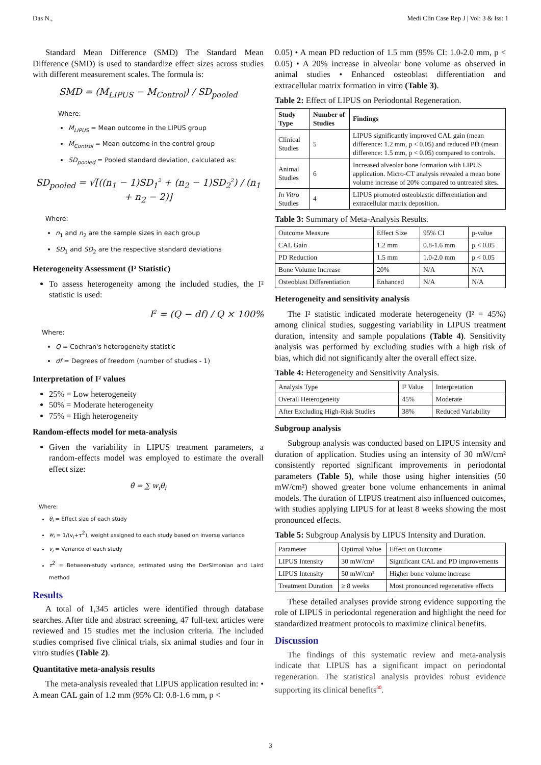Das N., Medi Clin Case Rep J | Vol: 3 & Iss: 1
Standard Mean Difference (SMD) The Standard Mean Difference (SMD) is used to standardize effect sizes across studies with different measurement scales. The formula is:
SMD = (M<sub>LIPUS</sub> − M<sub>Control</sub>) / SD<sub>pooled</sub>
Where:
M<sub>LIPUS</sub> = Mean outcome in the LIPUS group
M<sub>Control</sub> = Mean outcome in the control group
SD<sub>pooled</sub> = Pooled standard deviation, calculated as:
SD<sub>pooled</sub> = √[((n<sub>1</sub> − 1)SD<sub>1</sub><sup>2</sup> + (n<sub>2</sub> − 1)SD<sub>2</sub><sup>2</sup>) / (n<sub>1</sub> + n<sub>2</sub> − 2)]
Where:
n<sub>1</sub> and n<sub>2</sub> are the sample sizes in each group
SD<sub>1</sub> and SD<sub>2</sub> are the respective standard deviations
Heterogeneity Assessment (I² Statistic)
To assess heterogeneity among the included studies, the I² statistic is used:
I<sup>2</sup> = (Q − df) / Q × 100%
Where:
Q = Cochran's heterogeneity statistic
df = Degrees of freedom (number of studies - 1)
Interpretation of I² values
25% = Low heterogeneity
50% = Moderate heterogeneity
75% = High heterogeneity
Random-effects model for meta-analysis
Given the variability in LIPUS treatment parameters, a random-effects model was employed to estimate the overall effect size:
θ̂ = ∑ w<sub>i</sub>θ<sub>i</sub>
Where:
θ<sub>i</sub> = Effect size of each study
w<sub>i</sub> = 1/(v<sub>i</sub>+τ<sup>2</sup>), weight assigned to each study based on inverse variance
v<sub>i</sub> = Variance of each study
τ<sup>2</sup> = Between-study variance, estimated using the DerSimonian and Laird method
Results
A total of 1,345 articles were identified through database searches. After title and abstract screening, 47 full-text articles were reviewed and 15 studies met the inclusion criteria. The included studies comprised five clinical trials, six animal studies and four in vitro studies (Table 2).
Quantitative meta-analysis results
The meta-analysis revealed that LIPUS application resulted in: • A mean CAL gain of 1.2 mm (95% CI: 0.8-1.6 mm, p <
0.05) • A mean PD reduction of 1.5 mm (95% CI: 1.0-2.0 mm, p < 0.05) • A 20% increase in alveolar bone volume as observed in animal studies • Enhanced osteoblast differentiation and extracellular matrix formation in vitro (Table 3).
Table 2: Effect of LIPUS on Periodontal Regeneration.
| Study Type | Number of Studies | Findings |
| --- | --- | --- |
| Clinical Studies | 5 | LIPUS significantly improved CAL gain (mean difference: 1.2 mm, p < 0.05) and reduced PD (mean difference: 1.5 mm, p < 0.05) compared to controls. |
| Animal Studies | 6 | Increased alveolar bone formation with LIPUS application. Micro-CT analysis revealed a mean bone volume increase of 20% compared to untreated sites. |
| In Vitro Studies | 4 | LIPUS promoted osteoblastic differentiation and extracellular matrix deposition. |
Table 3: Summary of Meta-Analysis Results.
| Outcome Measure | Effect Size | 95% CI | p-value |
| CAL Gain | 1.2 mm | 0.8-1.6 mm | p < 0.05 |
| PD Reduction | 1.5 mm | 1.0-2.0 mm | p < 0.05 |
| Bone Volume Increase | 20% | N/A | N/A |
| Osteoblast Differentiation | Enhanced | N/A | N/A |
Heterogeneity and sensitivity analysis
The I² statistic indicated moderate heterogeneity (I² = 45%) among clinical studies, suggesting variability in LIPUS treatment duration, intensity and sample populations (Table 4). Sensitivity analysis was performed by excluding studies with a high risk of bias, which did not significantly alter the overall effect size.
Table 4: Heterogeneity and Sensitivity Analysis.
| Analysis Type | I² Value | Interpretation |
| Overall Heterogeneity | 45% | Moderate |
| After Excluding High-Risk Studies | 38% | Reduced Variability |
Subgroup analysis
Subgroup analysis was conducted based on LIPUS intensity and duration of application. Studies using an intensity of 30 mW/cm² consistently reported significant improvements in periodontal parameters (Table 5), while those using higher intensities (50 mW/cm²) showed greater bone volume enhancements in animal models. The duration of LIPUS treatment also influenced outcomes, with studies applying LIPUS for at least 8 weeks showing the most pronounced effects.
Table 5: Subgroup Analysis by LIPUS Intensity and Duration.
| Parameter | Optimal Value | Effect on Outcome |
| LIPUS Intensity | 30 mW/cm² | Significant CAL and PD improvements |
| LIPUS Intensity | 50 mW/cm² | Higher bone volume increase |
| Treatment Duration | ≥ 8 weeks | Most pronounced regenerative effects |
These detailed analyses provide strong evidence supporting the role of LIPUS in periodontal regeneration and highlight the need for standardized treatment protocols to maximize clinical benefits.
Discussion
The findings of this systematic review and meta-analysis indicate that LIPUS has a significant impact on periodontal regeneration. The statistical analysis provides robust evidence supporting its clinical benefits<sup>30</sup>.
3